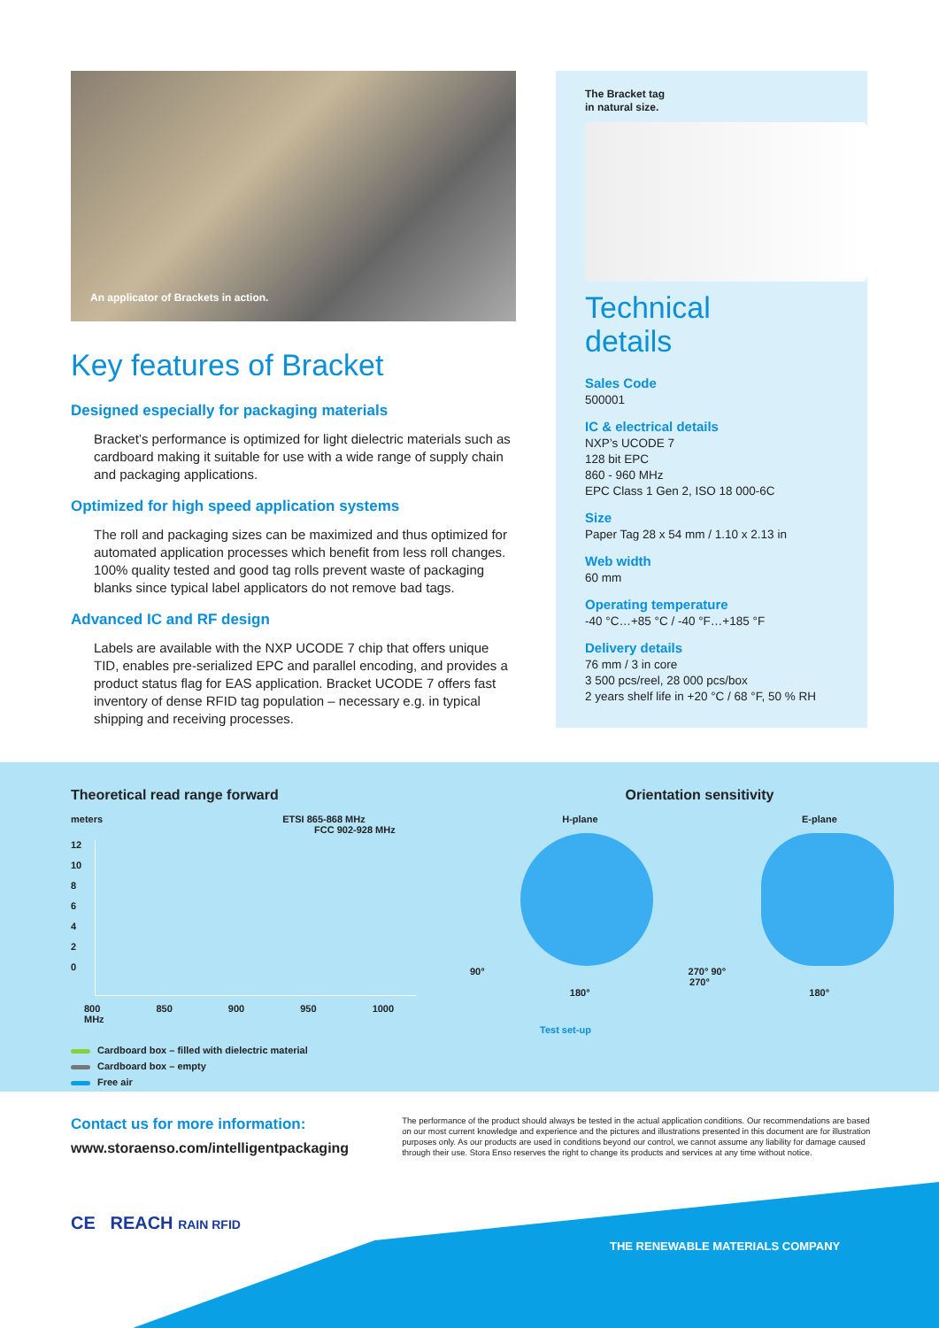An applicator of Brackets in action.
Key features of Bracket
Designed especially for packaging materials
Bracket’s performance is optimized for light dielectric materials such as cardboard making it suitable for use with a wide range of supply chain and packaging applications.
Optimized for high speed application systems
The roll and packaging sizes can be maximized and thus optimized for automated application processes which benefit from less roll changes. 100% quality tested and good tag rolls prevent waste of packaging blanks since typical label applicators do not remove bad tags.
Advanced IC and RF design
Labels are available with the NXP UCODE 7 chip that offers unique TID, enables pre-serialized EPC and parallel encoding, and provides a product status flag for EAS application. Bracket UCODE 7 offers fast inventory of dense RFID tag population – necessary e.g. in typical shipping and receiving processes.
The Bracket tag
in natural size.
Technical
details
Sales Code
500001
IC & electrical details
NXP’s UCODE 7
128 bit EPC
860 - 960 MHz
EPC Class 1 Gen 2, ISO 18 000-6C
Size
Paper Tag 28 x 54 mm / 1.10 x 2.13 in
Web width
60 mm
Operating temperature
-40 °C…+85 °C / -40 °F…+185 °F
Delivery details
76 mm / 3 in core
3 500 pcs/reel, 28 000 pcs/box
2 years shelf life in +20 °C / 68 °F, 50 % RH
Theoretical read range forward
meters ETSI 865-868 MHz
FCC 902-928 MHz
12
10
8
6
4
2
0
800 850 900 950 1000 MHz
Cardboard box – filled with dielectric material
Cardboard box – empty
Free air
Orientation sensitivity
H-plane E-plane
90° 270° 90° 270°
180° 180°
Test set-up
Contact us for more information:
www.storaenso.com/intelligentpackaging
The performance of the product should always be tested in the actual application conditions. Our recommendations are based on our most current knowledge and experience and the pictures and illustrations presented in this document are for illustration purposes only. As our products are used in conditions beyond our control, we cannot assume any liability for damage caused through their use. Stora Enso reserves the right to change its products and services at any time without notice.
CE REACH RAIN RFID
THE RENEWABLE MATERIALS COMPANY